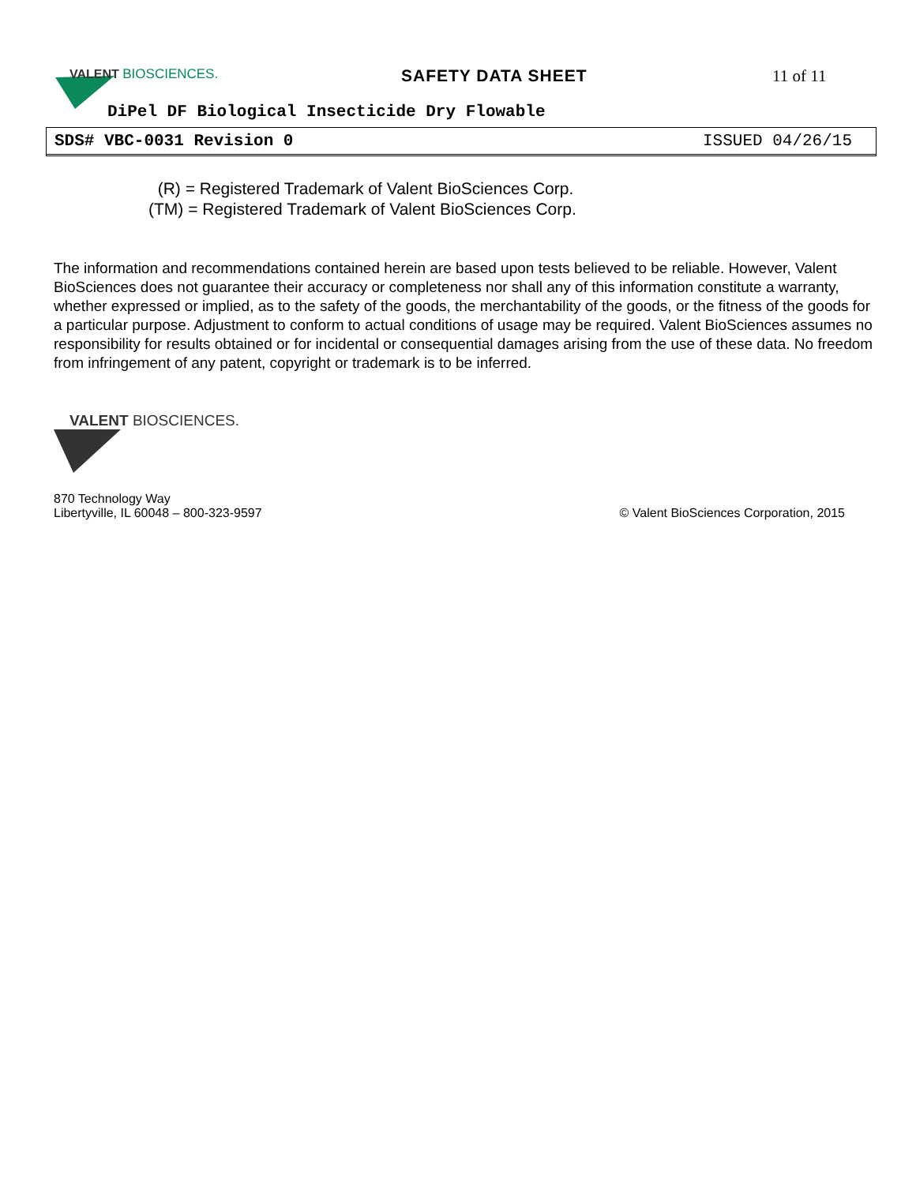VALENT BIOSCIENCES.
SAFETY DATA SHEET 11 of 11
DiPel DF Biological Insecticide Dry Flowable
SDS# VBC-0031 Revision 0 ISSUED 04/26/15
(R) = Registered Trademark of Valent BioSciences Corp.
(TM) = Registered Trademark of Valent BioSciences Corp.
The information and recommendations contained herein are based upon tests believed to be reliable. However, Valent BioSciences does not guarantee their accuracy or completeness nor shall any of this information constitute a warranty, whether expressed or implied, as to the safety of the goods, the merchantability of the goods, or the fitness of the goods for a particular purpose. Adjustment to conform to actual conditions of usage may be required. Valent BioSciences assumes no responsibility for results obtained or for incidental or consequential damages arising from the use of these data. No freedom from infringement of any patent, copyright or trademark is to be inferred.
VALENT BIOSCIENCES.
870 Technology Way
Libertyville, IL 60048 – 800-323-9597
© Valent BioSciences Corporation, 2015